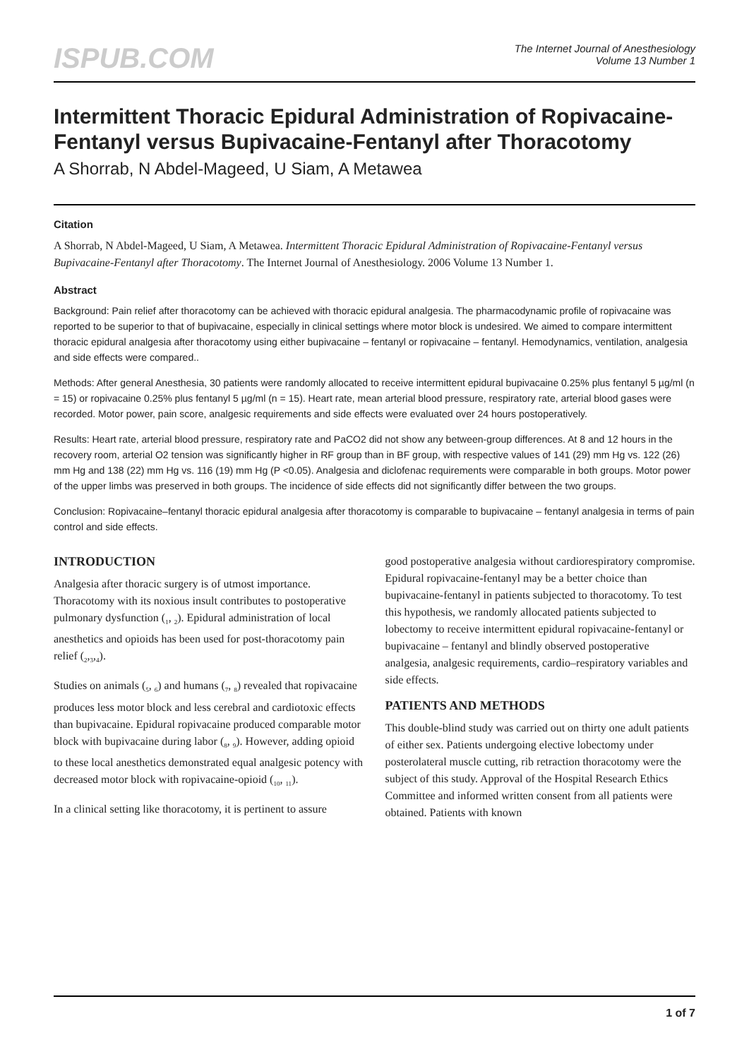ISPUB.COM
The Internet Journal of Anesthesiology
Volume 13 Number 1
Intermittent Thoracic Epidural Administration of Ropivacaine-Fentanyl versus Bupivacaine-Fentanyl after Thoracotomy
A Shorrab, N Abdel-Mageed, U Siam, A Metawea
Citation
A Shorrab, N Abdel-Mageed, U Siam, A Metawea. Intermittent Thoracic Epidural Administration of Ropivacaine-Fentanyl versus Bupivacaine-Fentanyl after Thoracotomy. The Internet Journal of Anesthesiology. 2006 Volume 13 Number 1.
Abstract
Background: Pain relief after thoracotomy can be achieved with thoracic epidural analgesia. The pharmacodynamic profile of ropivacaine was reported to be superior to that of bupivacaine, especially in clinical settings where motor block is undesired. We aimed to compare intermittent thoracic epidural analgesia after thoracotomy using either bupivacaine – fentanyl or ropivacaine – fentanyl. Hemodynamics, ventilation, analgesia and side effects were compared..
Methods: After general Anesthesia, 30 patients were randomly allocated to receive intermittent epidural bupivacaine 0.25% plus fentanyl 5 µg/ml (n = 15) or ropivacaine 0.25% plus fentanyl 5 µg/ml (n = 15). Heart rate, mean arterial blood pressure, respiratory rate, arterial blood gases were recorded. Motor power, pain score, analgesic requirements and side effects were evaluated over 24 hours postoperatively.
Results: Heart rate, arterial blood pressure, respiratory rate and PaCO2 did not show any between-group differences. At 8 and 12 hours in the recovery room, arterial O2 tension was significantly higher in RF group than in BF group, with respective values of 141 (29) mm Hg vs. 122 (26) mm Hg and 138 (22) mm Hg vs. 116 (19) mm Hg (P <0.05). Analgesia and diclofenac requirements were comparable in both groups. Motor power of the upper limbs was preserved in both groups. The incidence of side effects did not significantly differ between the two groups.
Conclusion: Ropivacaine–fentanyl thoracic epidural analgesia after thoracotomy is comparable to bupivacaine – fentanyl analgesia in terms of pain control and side effects.
INTRODUCTION
Analgesia after thoracic surgery is of utmost importance. Thoracotomy with its noxious insult contributes to postoperative pulmonary dysfunction (<sub>1</sub>, <sub>2</sub>). Epidural administration of local anesthetics and opioids has been used for post-thoracotomy pain relief (<sub>2</sub>,<sub>3</sub>,<sub>4</sub>).
Studies on animals (<sub>5</sub>, <sub>6</sub>) and humans (<sub>7</sub>, <sub>8</sub>) revealed that ropivacaine produces less motor block and less cerebral and cardiotoxic effects than bupivacaine. Epidural ropivacaine produced comparable motor block with bupivacaine during labor (<sub>8</sub>, <sub>9</sub>). However, adding opioid to these local anesthetics demonstrated equal analgesic potency with decreased motor block with ropivacaine-opioid (<sub>10</sub>, <sub>11</sub>).
In a clinical setting like thoracotomy, it is pertinent to assure
good postoperative analgesia without cardiorespiratory compromise. Epidural ropivacaine-fentanyl may be a better choice than bupivacaine-fentanyl in patients subjected to thoracotomy. To test this hypothesis, we randomly allocated patients subjected to lobectomy to receive intermittent epidural ropivacaine-fentanyl or bupivacaine – fentanyl and blindly observed postoperative analgesia, analgesic requirements, cardio–respiratory variables and side effects.
PATIENTS AND METHODS
This double-blind study was carried out on thirty one adult patients of either sex. Patients undergoing elective lobectomy under posterolateral muscle cutting, rib retraction thoracotomy were the subject of this study. Approval of the Hospital Research Ethics Committee and informed written consent from all patients were obtained. Patients with known
1 of 7